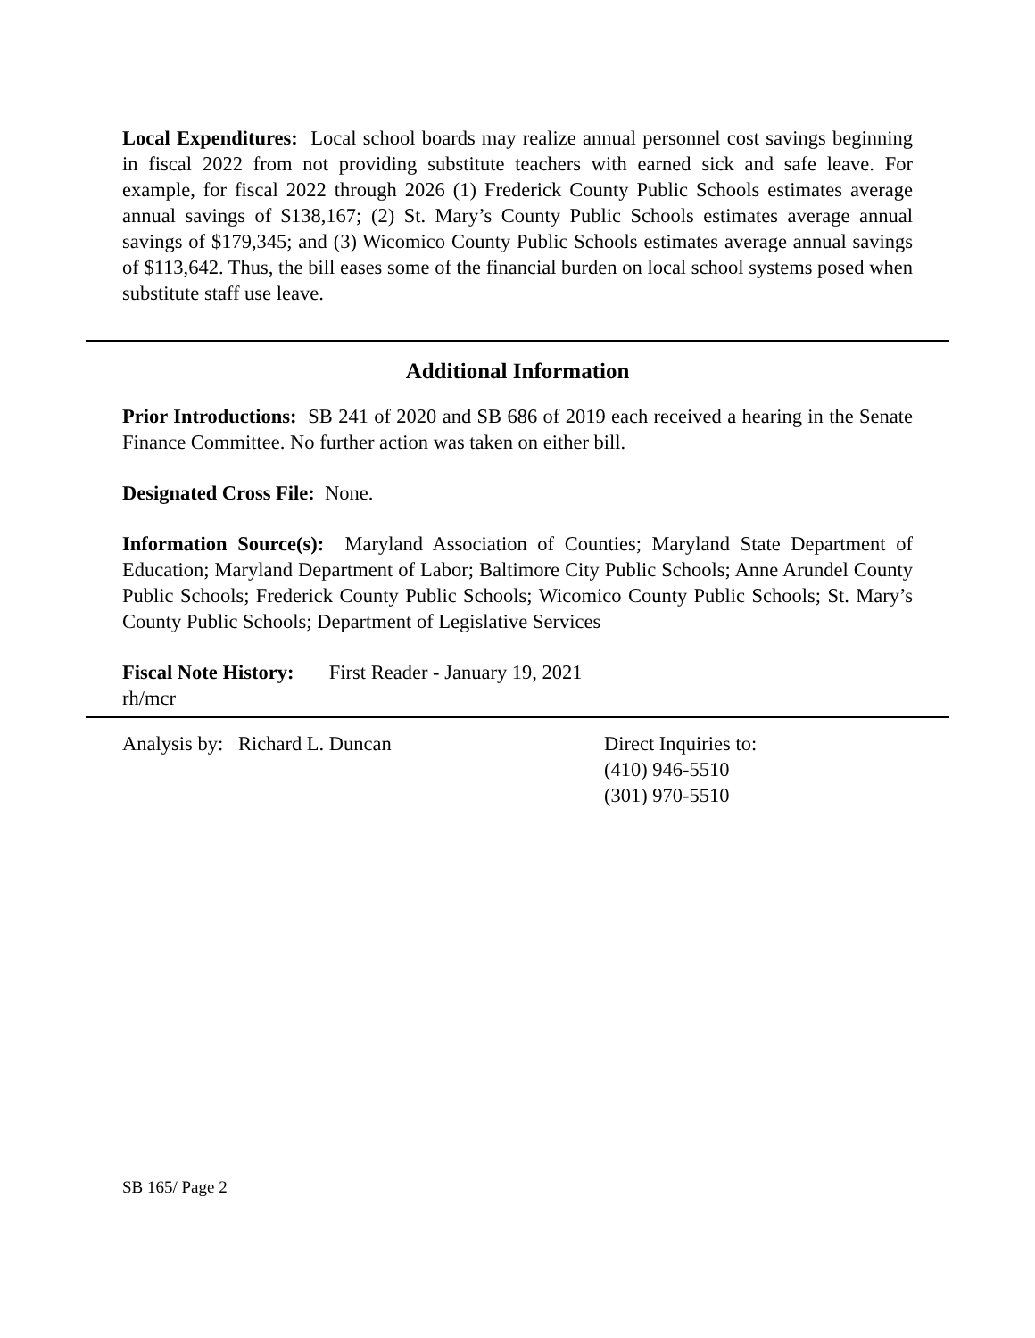Local Expenditures: Local school boards may realize annual personnel cost savings beginning in fiscal 2022 from not providing substitute teachers with earned sick and safe leave. For example, for fiscal 2022 through 2026 (1) Frederick County Public Schools estimates average annual savings of $138,167; (2) St. Mary’s County Public Schools estimates average annual savings of $179,345; and (3) Wicomico County Public Schools estimates average annual savings of $113,642. Thus, the bill eases some of the financial burden on local school systems posed when substitute staff use leave.
Additional Information
Prior Introductions: SB 241 of 2020 and SB 686 of 2019 each received a hearing in the Senate Finance Committee. No further action was taken on either bill.
Designated Cross File: None.
Information Source(s): Maryland Association of Counties; Maryland State Department of Education; Maryland Department of Labor; Baltimore City Public Schools; Anne Arundel County Public Schools; Frederick County Public Schools; Wicomico County Public Schools; St. Mary’s County Public Schools; Department of Legislative Services
Fiscal Note History: First Reader - January 19, 2021
rh/mcr
Analysis by: Richard L. Duncan Direct Inquiries to:
(410) 946-5510
(301) 970-5510
SB 165/ Page 2